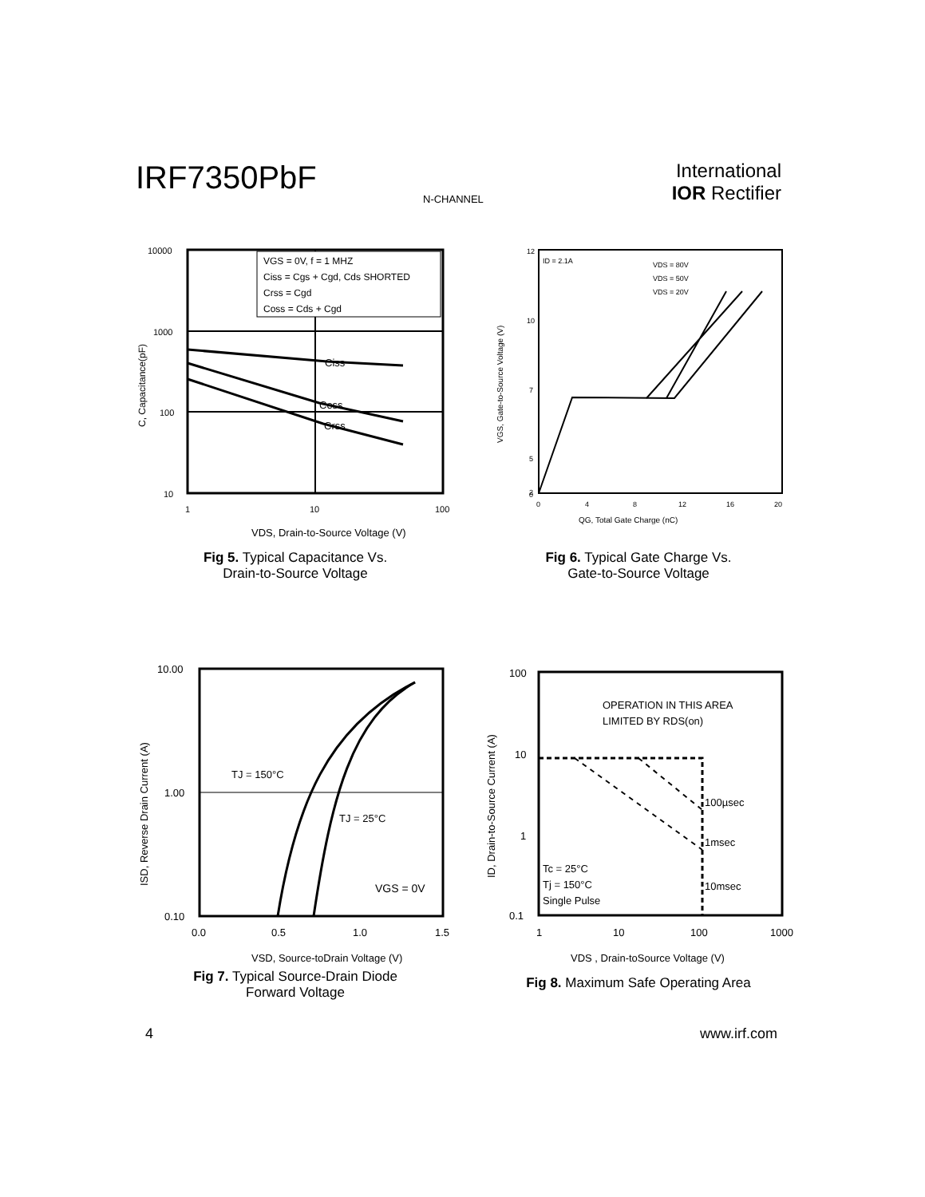IRF7350PbF
N-CHANNEL
International
IOR Rectifier
10000
1000
100
10
1
10
100
VGS = 0V, f = 1 MHZ
Ciss = Cgs + Cgd, Cds SHORTED
Crss = Cgd
Coss = Cds + Cgd
Ciss
Coss
Crss
VDS, Drain-to-Source Voltage (V)
C, Capacitance(pF)
Fig 5. Typical Capacitance Vs.
Drain-to-Source Voltage
12
10
7
5
2
0
0
4
8
12
16
20
ID = 2.1A
VDS = 80V
VDS = 50V
VDS = 20V
QG, Total Gate Charge (nC)
VGS, Gate-to-Source Voltage (V)
Fig 6. Typical Gate Charge Vs.
Gate-to-Source Voltage
10.00
1.00
0.10
0.0
0.5
1.0
1.5
TJ = 150°C
TJ = 25°C
VGS = 0V
VSD, Source-toDrain Voltage (V)
ISD, Reverse Drain Current (A)
Fig 7. Typical Source-Drain Diode
Forward Voltage
100
10
1
0.1
1
10
100
1000
OPERATION IN THIS AREA
LIMITED BY RDS(on)
100µsec
1msec
10msec
Tc = 25°C
Tj = 150°C
Single Pulse
VDS , Drain-toSource Voltage (V)
ID, Drain-to-Source Current (A)
Fig 8. Maximum Safe Operating Area
4 www.irf.com